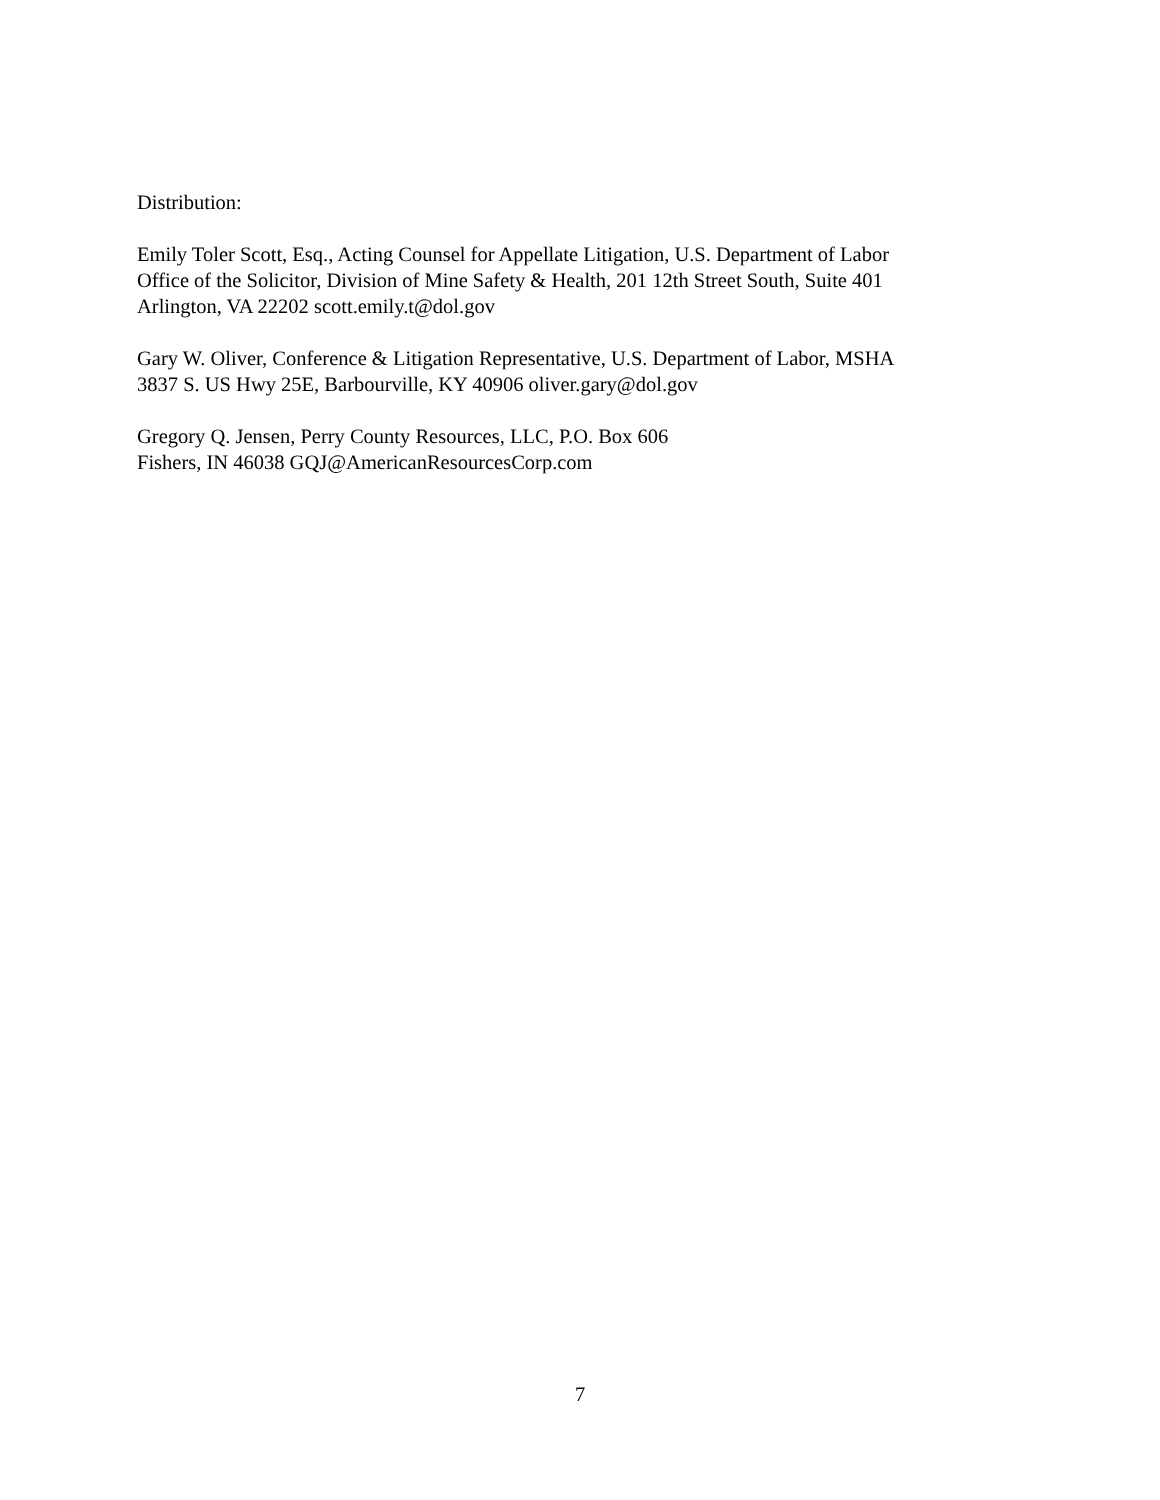Distribution:
Emily Toler Scott, Esq., Acting Counsel for Appellate Litigation, U.S. Department of Labor
Office of the Solicitor, Division of Mine Safety & Health, 201 12th Street South, Suite 401
Arlington, VA 22202 scott.emily.t@dol.gov
Gary W. Oliver, Conference & Litigation Representative, U.S. Department of Labor, MSHA
3837 S. US Hwy 25E, Barbourville, KY 40906 oliver.gary@dol.gov
Gregory Q. Jensen, Perry County Resources, LLC, P.O. Box 606
Fishers, IN 46038 GQJ@AmericanResourcesCorp.com
7